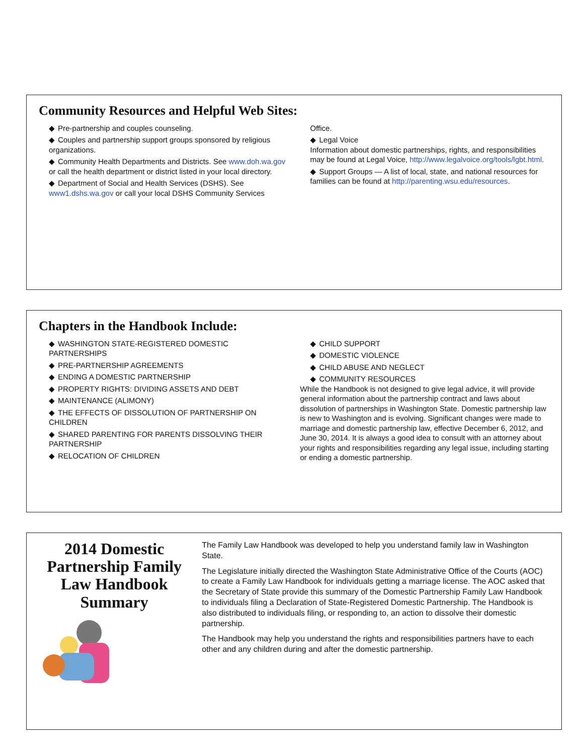2014 Domestic Partnership Family Law Handbook Summary
The Family Law Handbook was developed to help you understand family law in Washington State.
The Legislature initially directed the Washington State Administrative Office of the Courts (AOC) to create a Family Law Handbook for individuals getting a marriage license. The AOC asked that the Secretary of State provide this summary of the Domestic Partnership Family Law Handbook to individuals filing a Declaration of State-Registered Domestic Partnership. The Handbook is also distributed to individuals filing, or responding to, an action to dissolve their domestic partnership.
The Handbook may help you understand the rights and responsibilities partners have to each other and any children during and after the domestic partnership.
Chapters in the Handbook Include:
◆ WASHINGTON STATE-REGISTERED DOMESTIC PARTNERSHIPS
◆ PRE-PARTNERSHIP AGREEMENTS
◆ ENDING A DOMESTIC PARTNERSHIP
◆ PROPERTY RIGHTS: DIVIDING ASSETS AND DEBT
◆ MAINTENANCE (ALIMONY)
◆ THE EFFECTS OF DISSOLUTION OF PARTNERSHIP ON CHILDREN
◆ SHARED PARENTING FOR PARENTS DISSOLVING THEIR PARTNERSHIP
◆ RELOCATION OF CHILDREN
◆ CHILD SUPPORT
◆ DOMESTIC VIOLENCE
◆ CHILD ABUSE AND NEGLECT
◆ COMMUNITY RESOURCES
While the Handbook is not designed to give legal advice, it will provide general information about the partnership contract and laws about dissolution of partnerships in Washington State. Domestic partnership law is new to Washington and is evolving. Significant changes were made to marriage and domestic partnership law, effective December 6, 2012, and June 30, 2014. It is always a good idea to consult with an attorney about your rights and responsibilities regarding any legal issue, including starting or ending a domestic partnership.
Community Resources and Helpful Web Sites:
◆ Pre-partnership and couples counseling.
◆ Couples and partnership support groups sponsored by religious organizations.
◆ Community Health Departments and Districts. See www.doh.wa.gov or call the health department or district listed in your local directory.
◆ Department of Social and Health Services (DSHS). See www1.dshs.wa.gov or call your local DSHS Community Services Office.
◆ Legal Voice
Information about domestic partnerships, rights, and responsibilities may be found at Legal Voice, http://www.legalvoice.org/tools/lgbt.html.
◆ Support Groups — A list of local, state, and national resources for families can be found at http://parenting.wsu.edu/resources.